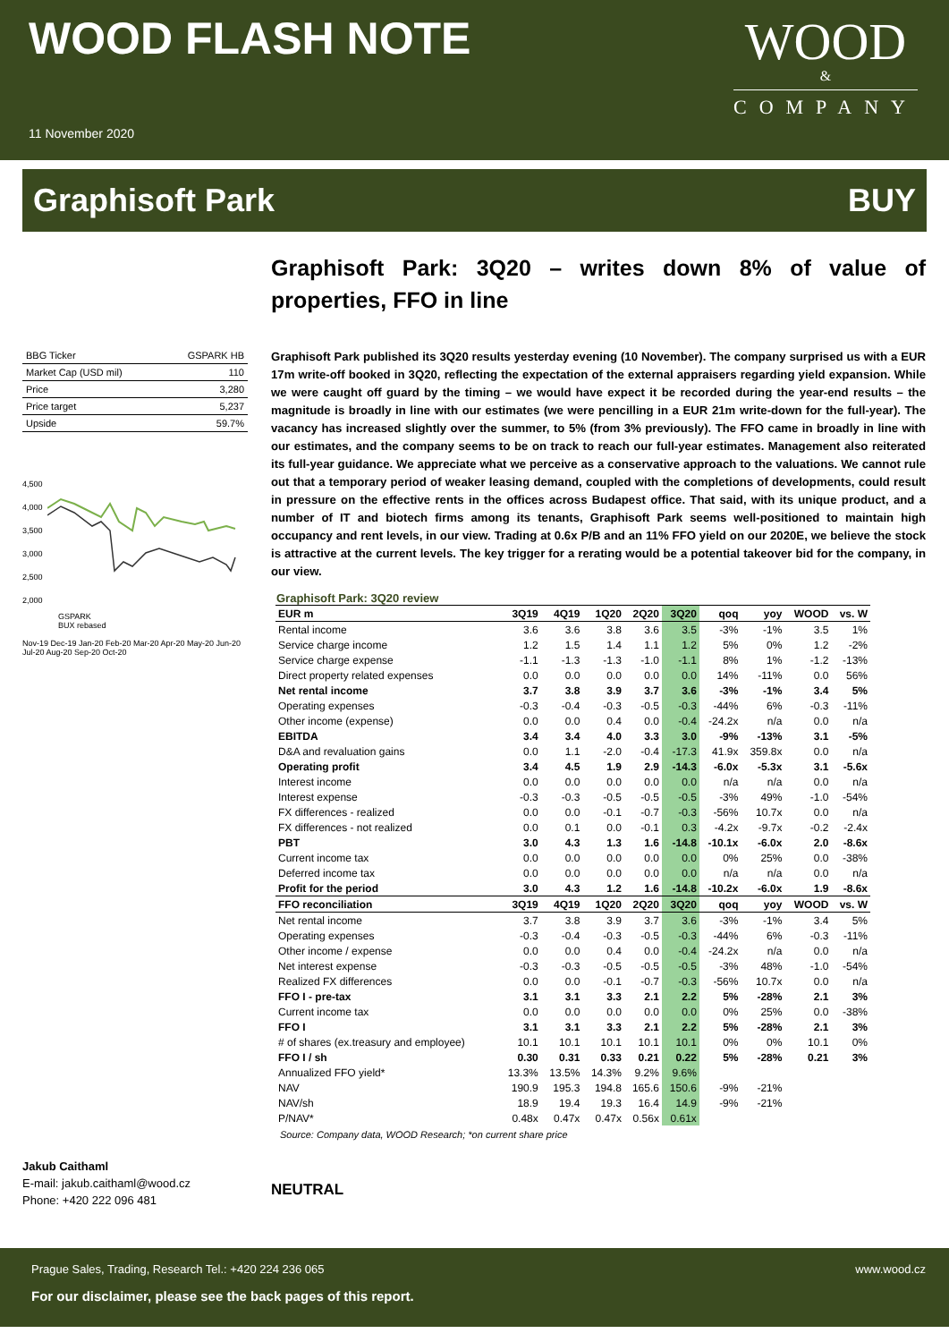WOOD FLASH NOTE
11 November 2020
WOOD
&
COMPANY
Graphisoft Park BUY
| BBG Ticker | GSPARK HB |
| Market Cap (USD mil) | 110 |
| Price | 3,280 |
| Price target | 5,237 |
| Upside | 59.7% |
4,500
4,000
3,500
3,000
2,500
2,000
GSPARK
BUX rebased
Nov-19 Dec-19 Jan-20 Feb-20 Mar-20 Apr-20 May-20 Jun-20 Jul-20 Aug-20 Sep-20 Oct-20
Jakub Caithaml
E-mail: jakub.caithaml@wood.cz
Phone: +420 222 096 481
Graphisoft Park: 3Q20 – writes down 8% of value of properties, FFO in line
Graphisoft Park published its 3Q20 results yesterday evening (10 November). The company surprised us with a EUR 17m write-off booked in 3Q20, reflecting the expectation of the external appraisers regarding yield expansion. While we were caught off guard by the timing – we would have expect it be recorded during the year-end results – the magnitude is broadly in line with our estimates (we were pencilling in a EUR 21m write-down for the full-year). The vacancy has increased slightly over the summer, to 5% (from 3% previously). The FFO came in broadly in line with our estimates, and the company seems to be on track to reach our full-year estimates. Management also reiterated its full-year guidance. We appreciate what we perceive as a conservative approach to the valuations. We cannot rule out that a temporary period of weaker leasing demand, coupled with the completions of developments, could result in pressure on the effective rents in the offices across Budapest office. That said, with its unique product, and a number of IT and biotech firms among its tenants, Graphisoft Park seems well-positioned to maintain high occupancy and rent levels, in our view. Trading at 0.6x P/B and an 11% FFO yield on our 2020E, we believe the stock is attractive at the current levels. The key trigger for a rerating would be a potential takeover bid for the company, in our view.
Graphisoft Park: 3Q20 review
| EUR m | 3Q19 | 4Q19 | 1Q20 | 2Q20 | 3Q20 | qoq | yoy | WOOD | vs. W |
| --- | --- | --- | --- | --- | --- | --- | --- | --- | --- |
| Rental income | 3.6 | 3.6 | 3.8 | 3.6 | 3.5 | -3% | -1% | 3.5 | 1% |
| Service charge income | 1.2 | 1.5 | 1.4 | 1.1 | 1.2 | 5% | 0% | 1.2 | -2% |
| Service charge expense | -1.1 | -1.3 | -1.3 | -1.0 | -1.1 | 8% | 1% | -1.2 | -13% |
| Direct property related expenses | 0.0 | 0.0 | 0.0 | 0.0 | 0.0 | 14% | -11% | 0.0 | 56% |
| Net rental income | 3.7 | 3.8 | 3.9 | 3.7 | 3.6 | -3% | -1% | 3.4 | 5% |
| Operating expenses | -0.3 | -0.4 | -0.3 | -0.5 | -0.3 | -44% | 6% | -0.3 | -11% |
| Other income (expense) | 0.0 | 0.0 | 0.4 | 0.0 | -0.4 | -24.2x | n/a | 0.0 | n/a |
| EBITDA | 3.4 | 3.4 | 4.0 | 3.3 | 3.0 | -9% | -13% | 3.1 | -5% |
| D&A and revaluation gains | 0.0 | 1.1 | -2.0 | -0.4 | -17.3 | 41.9x | 359.8x | 0.0 | n/a |
| Operating profit | 3.4 | 4.5 | 1.9 | 2.9 | -14.3 | -6.0x | -5.3x | 3.1 | -5.6x |
| Interest income | 0.0 | 0.0 | 0.0 | 0.0 | 0.0 | n/a | n/a | 0.0 | n/a |
| Interest expense | -0.3 | -0.3 | -0.5 | -0.5 | -0.5 | -3% | 49% | -1.0 | -54% |
| FX differences - realized | 0.0 | 0.0 | -0.1 | -0.7 | -0.3 | -56% | 10.7x | 0.0 | n/a |
| FX differences - not realized | 0.0 | 0.1 | 0.0 | -0.1 | 0.3 | -4.2x | -9.7x | -0.2 | -2.4x |
| PBT | 3.0 | 4.3 | 1.3 | 1.6 | -14.8 | -10.1x | -6.0x | 2.0 | -8.6x |
| Current income tax | 0.0 | 0.0 | 0.0 | 0.0 | 0.0 | 0% | 25% | 0.0 | -38% |
| Deferred income tax | 0.0 | 0.0 | 0.0 | 0.0 | 0.0 | n/a | n/a | 0.0 | n/a |
| Profit for the period | 3.0 | 4.3 | 1.2 | 1.6 | -14.8 | -10.2x | -6.0x | 1.9 | -8.6x |
| FFO reconciliation | 3Q19 | 4Q19 | 1Q20 | 2Q20 | 3Q20 | qoq | yoy | WOOD | vs. W |
| Net rental income | 3.7 | 3.8 | 3.9 | 3.7 | 3.6 | -3% | -1% | 3.4 | 5% |
| Operating expenses | -0.3 | -0.4 | -0.3 | -0.5 | -0.3 | -44% | 6% | -0.3 | -11% |
| Other income / expense | 0.0 | 0.0 | 0.4 | 0.0 | -0.4 | -24.2x | n/a | 0.0 | n/a |
| Net interest expense | -0.3 | -0.3 | -0.5 | -0.5 | -0.5 | -3% | 48% | -1.0 | -54% |
| Realized FX differences | 0.0 | 0.0 | -0.1 | -0.7 | -0.3 | -56% | 10.7x | 0.0 | n/a |
| FFO I - pre-tax | 3.1 | 3.1 | 3.3 | 2.1 | 2.2 | 5% | -28% | 2.1 | 3% |
| Current income tax | 0.0 | 0.0 | 0.0 | 0.0 | 0.0 | 0% | 25% | 0.0 | -38% |
| FFO I | 3.1 | 3.1 | 3.3 | 2.1 | 2.2 | 5% | -28% | 2.1 | 3% |
| # of shares (ex.treasury and employee) | 10.1 | 10.1 | 10.1 | 10.1 | 10.1 | 0% | 0% | 10.1 | 0% |
| FFO I / sh | 0.30 | 0.31 | 0.33 | 0.21 | 0.22 | 5% | -28% | 0.21 | 3% |
| Annualized FFO yield* | 13.3% | 13.5% | 14.3% | 9.2% | 9.6% | | | | |
| NAV | 190.9 | 195.3 | 194.8 | 165.6 | 150.6 | -9% | -21% | | |
| NAV/sh | 18.9 | 19.4 | 19.3 | 16.4 | 14.9 | -9% | -21% | | |
| P/NAV* | 0.48x | 0.47x | 0.47x | 0.56x | 0.61x | | | | |
Source: Company data, WOOD Research; *on current share price
NEUTRAL
Prague Sales, Trading, Research Tel.: +420 224 236 065 www.wood.cz
For our disclaimer, please see the back pages of this report.